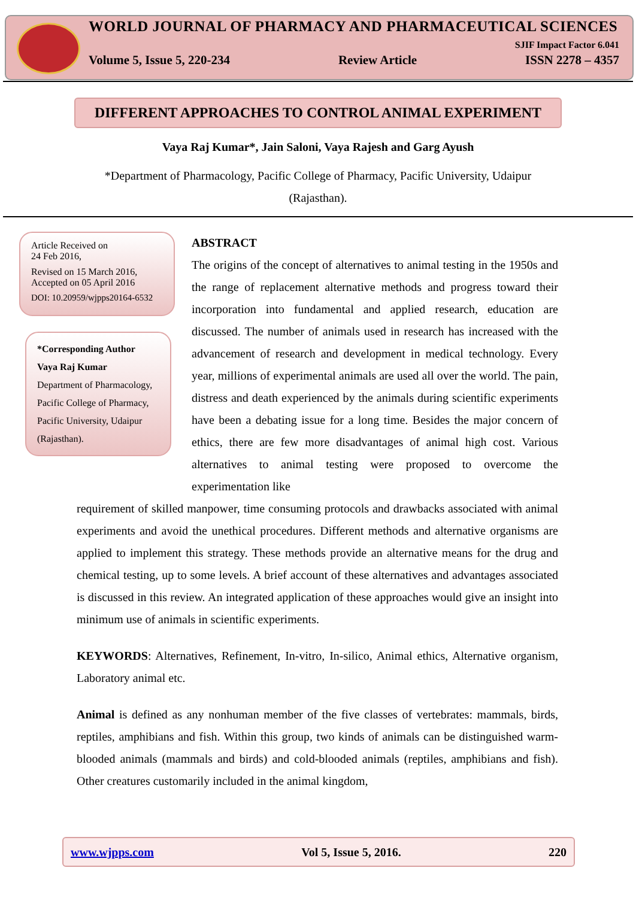WORLD JOURNAL OF PHARMACY AND PHARMACEUTICAL SCIENCES
SJIF Impact Factor 6.041
Volume 5, Issue 5, 220-234 Review Article ISSN 2278 – 4357
DIFFERENT APPROACHES TO CONTROL ANIMAL EXPERIMENT
Vaya Raj Kumar*, Jain Saloni, Vaya Rajesh and Garg Ayush
*Department of Pharmacology, Pacific College of Pharmacy, Pacific University, Udaipur (Rajasthan).
Article Received on
24 Feb 2016,
Revised on 15 March 2016,
Accepted on 05 April 2016
DOI: 10.20959/wjpps20164-6532
*Corresponding Author
Vaya Raj Kumar
Department of Pharmacology, Pacific College of Pharmacy, Pacific University, Udaipur (Rajasthan).
ABSTRACT
The origins of the concept of alternatives to animal testing in the 1950s and the range of replacement alternative methods and progress toward their incorporation into fundamental and applied research, education are discussed. The number of animals used in research has increased with the advancement of research and development in medical technology. Every year, millions of experimental animals are used all over the world. The pain, distress and death experienced by the animals during scientific experiments have been a debating issue for a long time. Besides the major concern of ethics, there are few more disadvantages of animal high cost. Various alternatives to animal testing were proposed to overcome the experimentation like
requirement of skilled manpower, time consuming protocols and drawbacks associated with animal experiments and avoid the unethical procedures. Different methods and alternative organisms are applied to implement this strategy. These methods provide an alternative means for the drug and chemical testing, up to some levels. A brief account of these alternatives and advantages associated is discussed in this review. An integrated application of these approaches would give an insight into minimum use of animals in scientific experiments.
KEYWORDS: Alternatives, Refinement, In-vitro, In-silico, Animal ethics, Alternative organism, Laboratory animal etc.
Animal is defined as any nonhuman member of the five classes of vertebrates: mammals, birds, reptiles, amphibians and fish. Within this group, two kinds of animals can be distinguished warm-blooded animals (mammals and birds) and cold-blooded animals (reptiles, amphibians and fish). Other creatures customarily included in the animal kingdom,
www.wjpps.com Vol 5, Issue 5, 2016. 220